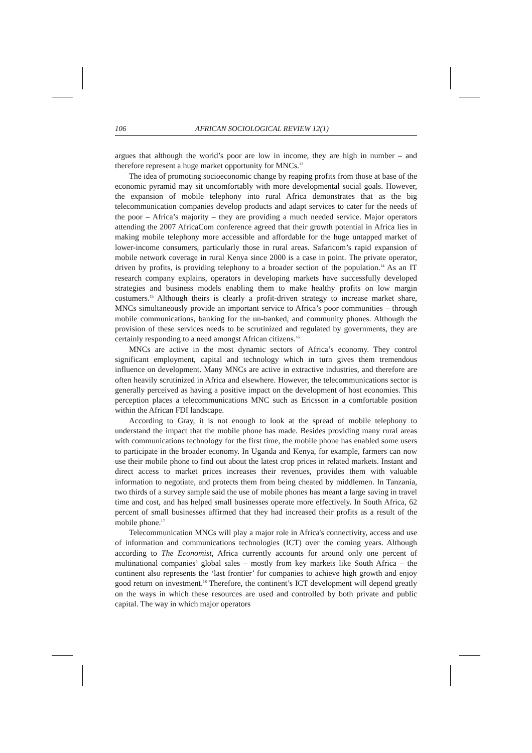106 AFRICAN SOCIOLOGICAL REVIEW 12(1)
argues that although the world’s poor are low in income, they are high in number – and therefore represent a huge market opportunity for MNCs.<sup>13</sup>
The idea of promoting socioeconomic change by reaping profits from those at base of the economic pyramid may sit uncomfortably with more developmental social goals. However, the expansion of mobile telephony into rural Africa demonstrates that as the big telecommunication companies develop products and adapt services to cater for the needs of the poor – Africa’s majority – they are providing a much needed service. Major operators attending the 2007 AfricaCom conference agreed that their growth potential in Africa lies in making mobile telephony more accessible and affordable for the huge untapped market of lower-income consumers, particularly those in rural areas. Safaricom’s rapid expansion of mobile network coverage in rural Kenya since 2000 is a case in point. The private operator, driven by profits, is providing telephony to a broader section of the population.<sup>14</sup> As an IT research company explains, operators in developing markets have successfully developed strategies and business models enabling them to make healthy profits on low margin costumers.<sup>15</sup> Although theirs is clearly a profit-driven strategy to increase market share, MNCs simultaneously provide an important service to Africa’s poor communities – through mobile communications, banking for the un-banked, and community phones. Although the provision of these services needs to be scrutinized and regulated by governments, they are certainly responding to a need amongst African citizens.<sup>16</sup>
MNCs are active in the most dynamic sectors of Africa’s economy. They control significant employment, capital and technology which in turn gives them tremendous influence on development. Many MNCs are active in extractive industries, and therefore are often heavily scrutinized in Africa and elsewhere. However, the telecommunications sector is generally perceived as having a positive impact on the development of host economies. This perception places a telecommunications MNC such as Ericsson in a comfortable position within the African FDI landscape.
According to Gray, it is not enough to look at the spread of mobile telephony to understand the impact that the mobile phone has made. Besides providing many rural areas with communications technology for the first time, the mobile phone has enabled some users to participate in the broader economy. In Uganda and Kenya, for example, farmers can now use their mobile phone to find out about the latest crop prices in related markets. Instant and direct access to market prices increases their revenues, provides them with valuable information to negotiate, and protects them from being cheated by middlemen. In Tanzania, two thirds of a survey sample said the use of mobile phones has meant a large saving in travel time and cost, and has helped small businesses operate more effectively. In South Africa, 62 percent of small businesses affirmed that they had increased their profits as a result of the mobile phone.<sup>17</sup>
Telecommunication MNCs will play a major role in Africa's connectivity, access and use of information and communications technologies (ICT) over the coming years. Although according to The Economist, Africa currently accounts for around only one percent of multinational companies’ global sales – mostly from key markets like South Africa – the continent also represents the ‘last frontier’ for companies to achieve high growth and enjoy good return on investment.<sup>18</sup> Therefore, the continent’s ICT development will depend greatly on the ways in which these resources are used and controlled by both private and public capital. The way in which major operators